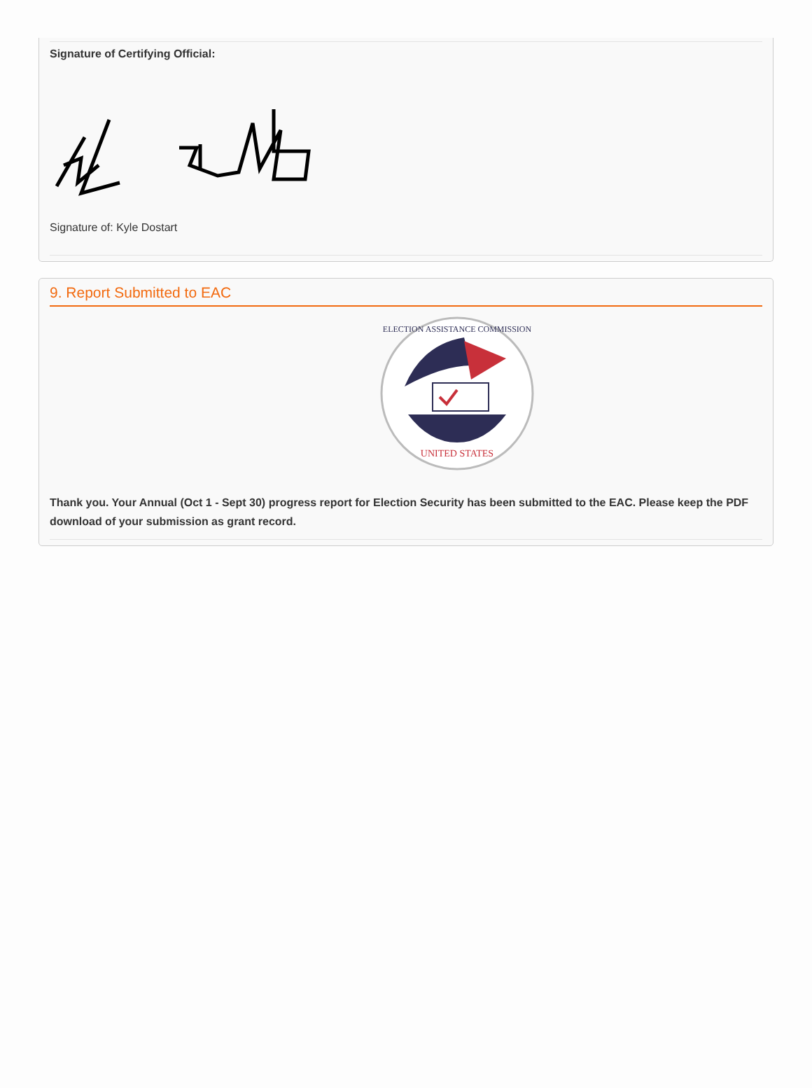Signature of Certifying Official:
Signature of: Kyle Dostart
9. Report Submitted to EAC
UNITED STATES
ELECTION ASSISTANCE COMMISSION
Thank you. Your Annual (Oct 1 - Sept 30) progress report for Election Security has been submitted to the EAC. Please keep the PDF download of your submission as grant record.